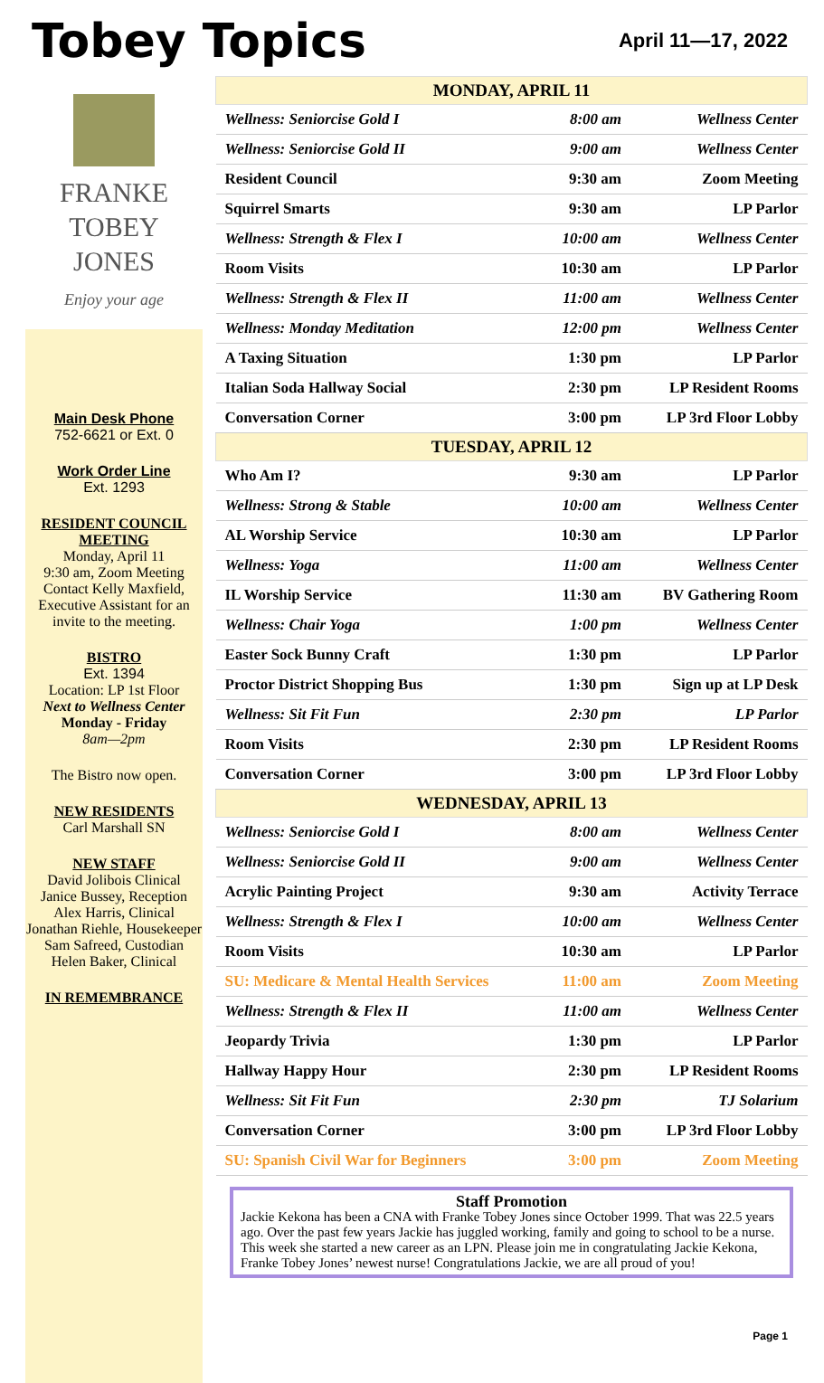Tobey Topics
April 11—17, 2022
FRANKE
TOBEY
JONES
Enjoy your age
Main Desk Phone
752-6621 or Ext. 0
Work Order Line
Ext. 1293
RESIDENT COUNCIL MEETING
Monday, April 11
9:30 am, Zoom Meeting
Contact Kelly Maxfield, Executive Assistant for an invite to the meeting.
BISTRO
Ext. 1394
Location: LP 1st Floor
Next to Wellness Center
Monday - Friday
8am—2pm
The Bistro now open.
NEW RESIDENTS
Carl Marshall SN
NEW STAFF
David Jolibois Clinical
Janice Bussey, Reception
Alex Harris, Clinical
Jonathan Riehle, Housekeeper
Sam Safreed, Custodian
Helen Baker, Clinical
IN REMEMBRANCE
| MONDAY, APRIL 11 | | |
| --- | --- | --- |
| Wellness: Seniorcise Gold I | 8:00 am | Wellness Center |
| Wellness: Seniorcise Gold II | 9:00 am | Wellness Center |
| Resident Council | 9:30 am | Zoom Meeting |
| Squirrel Smarts | 9:30 am | LP Parlor |
| Wellness: Strength & Flex I | 10:00 am | Wellness Center |
| Room Visits | 10:30 am | LP Parlor |
| Wellness: Strength & Flex II | 11:00 am | Wellness Center |
| Wellness: Monday Meditation | 12:00 pm | Wellness Center |
| A Taxing Situation | 1:30 pm | LP Parlor |
| Italian Soda Hallway Social | 2:30 pm | LP Resident Rooms |
| Conversation Corner | 3:00 pm | LP 3rd Floor Lobby |
| TUESDAY, APRIL 12 | | |
| Who Am I? | 9:30 am | LP Parlor |
| Wellness: Strong & Stable | 10:00 am | Wellness Center |
| AL Worship Service | 10:30 am | LP Parlor |
| Wellness: Yoga | 11:00 am | Wellness Center |
| IL Worship Service | 11:30 am | BV Gathering Room |
| Wellness: Chair Yoga | 1:00 pm | Wellness Center |
| Easter Sock Bunny Craft | 1:30 pm | LP Parlor |
| Proctor District Shopping Bus | 1:30 pm | Sign up at LP Desk |
| Wellness: Sit Fit Fun | 2:30 pm | LP Parlor |
| Room Visits | 2:30 pm | LP Resident Rooms |
| Conversation Corner | 3:00 pm | LP 3rd Floor Lobby |
| WEDNESDAY, APRIL 13 | | |
| Wellness: Seniorcise Gold I | 8:00 am | Wellness Center |
| Wellness: Seniorcise Gold II | 9:00 am | Wellness Center |
| Acrylic Painting Project | 9:30 am | Activity Terrace |
| Wellness: Strength & Flex I | 10:00 am | Wellness Center |
| Room Visits | 10:30 am | LP Parlor |
| SU: Medicare & Mental Health Services | 11:00 am | Zoom Meeting |
| Wellness: Strength & Flex II | 11:00 am | Wellness Center |
| Jeopardy Trivia | 1:30 pm | LP Parlor |
| Hallway Happy Hour | 2:30 pm | LP Resident Rooms |
| Wellness: Sit Fit Fun | 2:30 pm | TJ Solarium |
| Conversation Corner | 3:00 pm | LP 3rd Floor Lobby |
| SU: Spanish Civil War for Beginners | 3:00 pm | Zoom Meeting |
Staff Promotion
Jackie Kekona has been a CNA with Franke Tobey Jones since October 1999. That was 22.5 years ago. Over the past few years Jackie has juggled working, family and going to school to be a nurse. This week she started a new career as an LPN. Please join me in congratulating Jackie Kekona, Franke Tobey Jones’ newest nurse! Congratulations Jackie, we are all proud of you!
Page 1